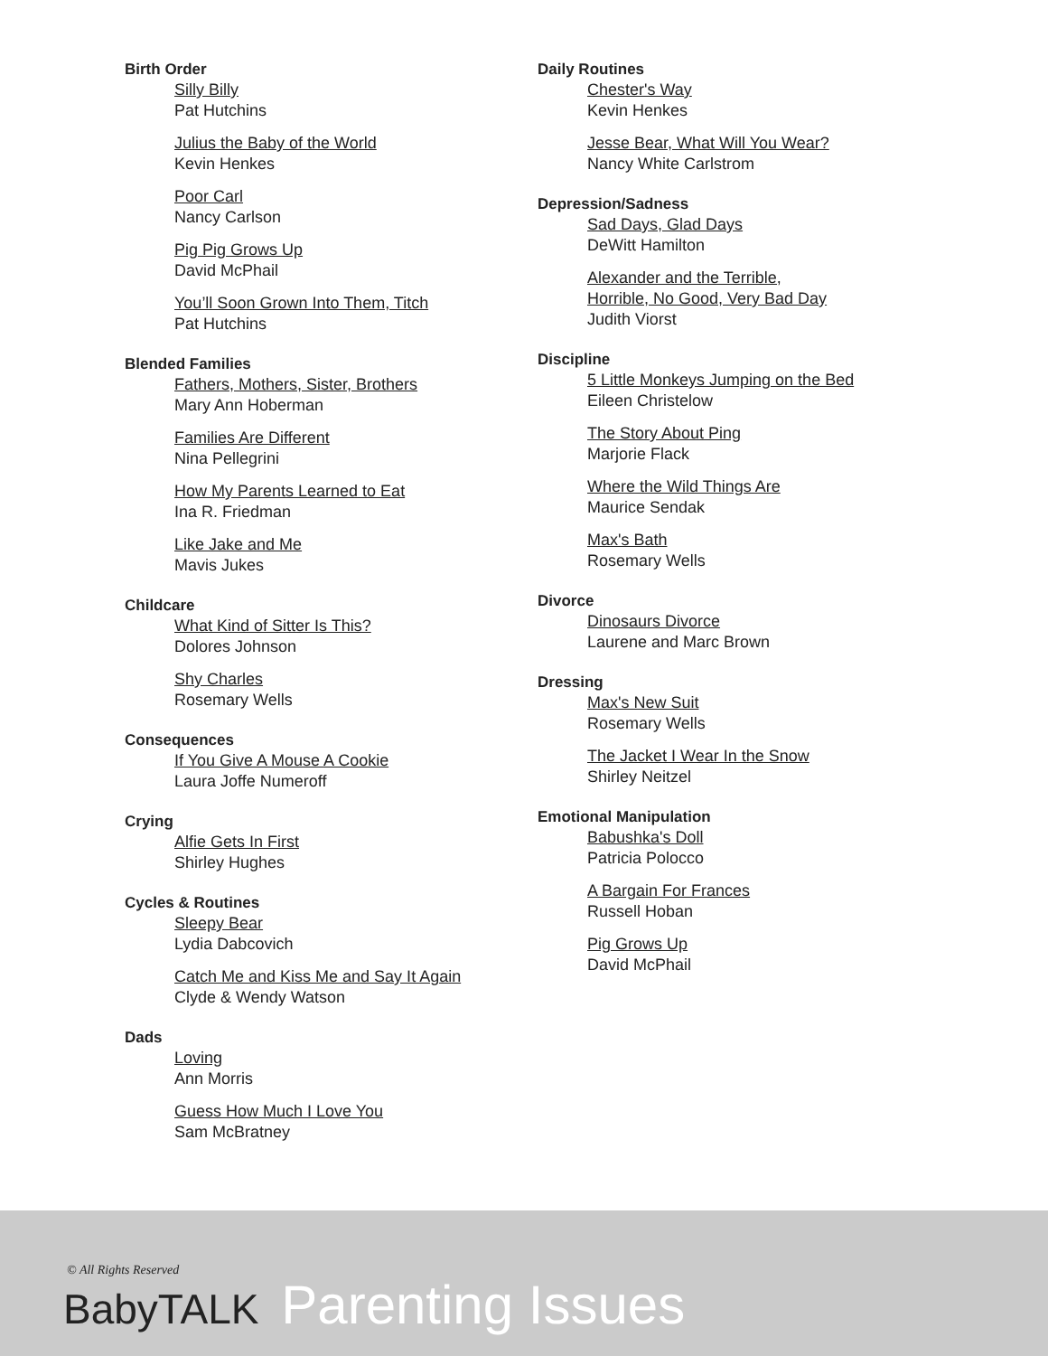Birth Order
Silly Billy
Pat Hutchins
Julius the Baby of the World
Kevin Henkes
Poor Carl
Nancy Carlson
Pig Pig Grows Up
David McPhail
You’ll Soon Grown Into Them, Titch
Pat Hutchins
Blended Families
Fathers, Mothers, Sister, Brothers
Mary Ann Hoberman
Families Are Different
Nina Pellegrini
How My Parents Learned to Eat
Ina R. Friedman
Like Jake and Me
Mavis Jukes
Childcare
What Kind of Sitter Is This?
Dolores Johnson
Shy Charles
Rosemary Wells
Consequences
If You Give A Mouse A Cookie
Laura Joffe Numeroff
Crying
Alfie Gets In First
Shirley Hughes
Cycles & Routines
Sleepy Bear
Lydia Dabcovich
Catch Me and Kiss Me and Say It Again
Clyde & Wendy Watson
Dads
Loving
Ann Morris
Guess How Much I Love You
Sam McBratney
Daily Routines
Chester's Way
Kevin Henkes
Jesse Bear, What Will You Wear?
Nancy White Carlstrom
Depression/Sadness
Sad Days, Glad Days
DeWitt Hamilton
Alexander and the Terrible,
Horrible, No Good, Very Bad Day
Judith Viorst
Discipline
5 Little Monkeys Jumping on the Bed
Eileen Christelow
The Story About Ping
Marjorie Flack
Where the Wild Things Are
Maurice Sendak
Max's Bath
Rosemary Wells
Divorce
Dinosaurs Divorce
Laurene and Marc Brown
Dressing
Max's New Suit
Rosemary Wells
The Jacket I Wear In the Snow
Shirley Neitzel
Emotional Manipulation
Babushka's Doll
Patricia Polocco
A Bargain For Frances
Russell Hoban
Pig Grows Up
David McPhail
© All Rights Reserved
BabyTALK Parenting Issues